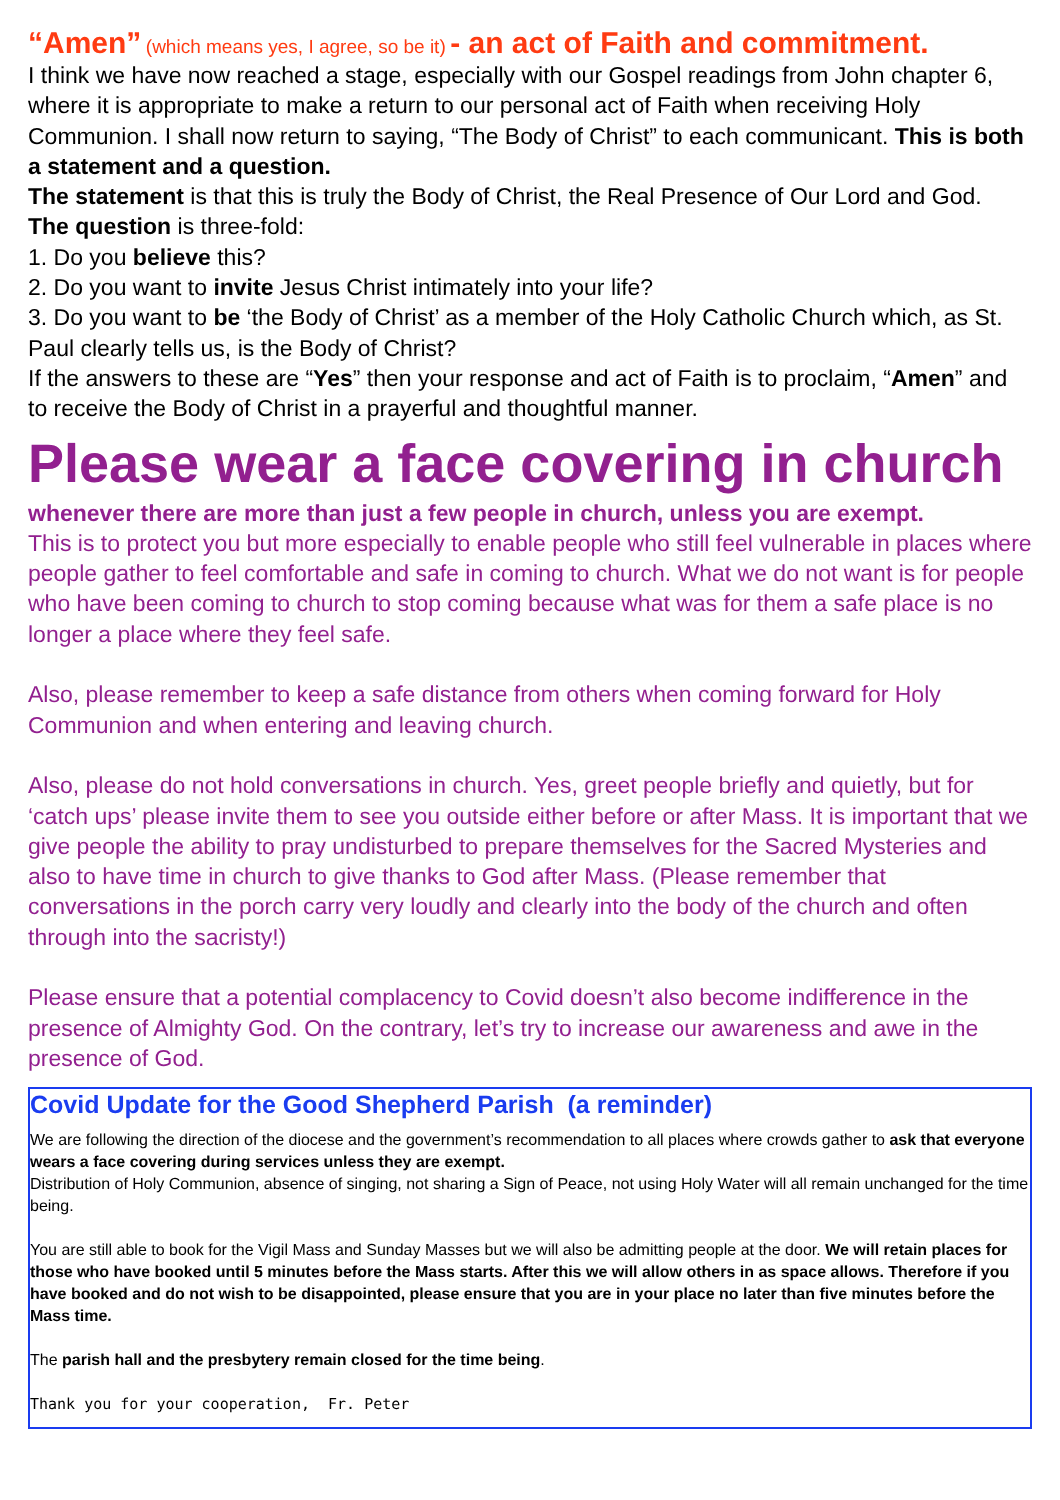“Amen” (which means yes, I agree, so be it) - an act of Faith and commitment.
I think we have now reached a stage, especially with our Gospel readings from John chapter 6, where it is appropriate to make a return to our personal act of Faith when receiving Holy Communion. I shall now return to saying, “The Body of Christ” to each communicant. This is both a statement and a question.
The statement is that this is truly the Body of Christ, the Real Presence of Our Lord and God.
The question is three-fold:
1. Do you believe this?
2. Do you want to invite Jesus Christ intimately into your life?
3. Do you want to be ‘the Body of Christ’ as a member of the Holy Catholic Church which, as St. Paul clearly tells us, is the Body of Christ?
If the answers to these are “Yes” then your response and act of Faith is to proclaim, “Amen” and to receive the Body of Christ in a prayerful and thoughtful manner.
Please wear a face covering in church
whenever there are more than just a few people in church, unless you are exempt.
This is to protect you but more especially to enable people who still feel vulnerable in places where people gather to feel comfortable and safe in coming to church. What we do not want is for people who have been coming to church to stop coming because what was for them a safe place is no longer a place where they feel safe.
Also, please remember to keep a safe distance from others when coming forward for Holy Communion and when entering and leaving church.
Also, please do not hold conversations in church. Yes, greet people briefly and quietly, but for ‘catch ups’ please invite them to see you outside either before or after Mass. It is important that we give people the ability to pray undisturbed to prepare themselves for the Sacred Mysteries and also to have time in church to give thanks to God after Mass. (Please remember that conversations in the porch carry very loudly and clearly into the body of the church and often through into the sacristy!)
Please ensure that a potential complacency to Covid doesn’t also become indifference in the presence of Almighty God. On the contrary, let’s try to increase our awareness and awe in the presence of God.
Covid Update for the Good Shepherd Parish (a reminder)
We are following the direction of the diocese and the government’s recommendation to all places where crowds gather to ask that everyone wears a face covering during services unless they are exempt.
Distribution of Holy Communion, absence of singing, not sharing a Sign of Peace, not using Holy Water will all remain unchanged for the time being.
You are still able to book for the Vigil Mass and Sunday Masses but we will also be admitting people at the door. We will retain places for those who have booked until 5 minutes before the Mass starts. After this we will allow others in as space allows. Therefore if you have booked and do not wish to be disappointed, please ensure that you are in your place no later than five minutes before the Mass time.
The parish hall and the presbytery remain closed for the time being.
Thank you for your cooperation, Fr. Peter